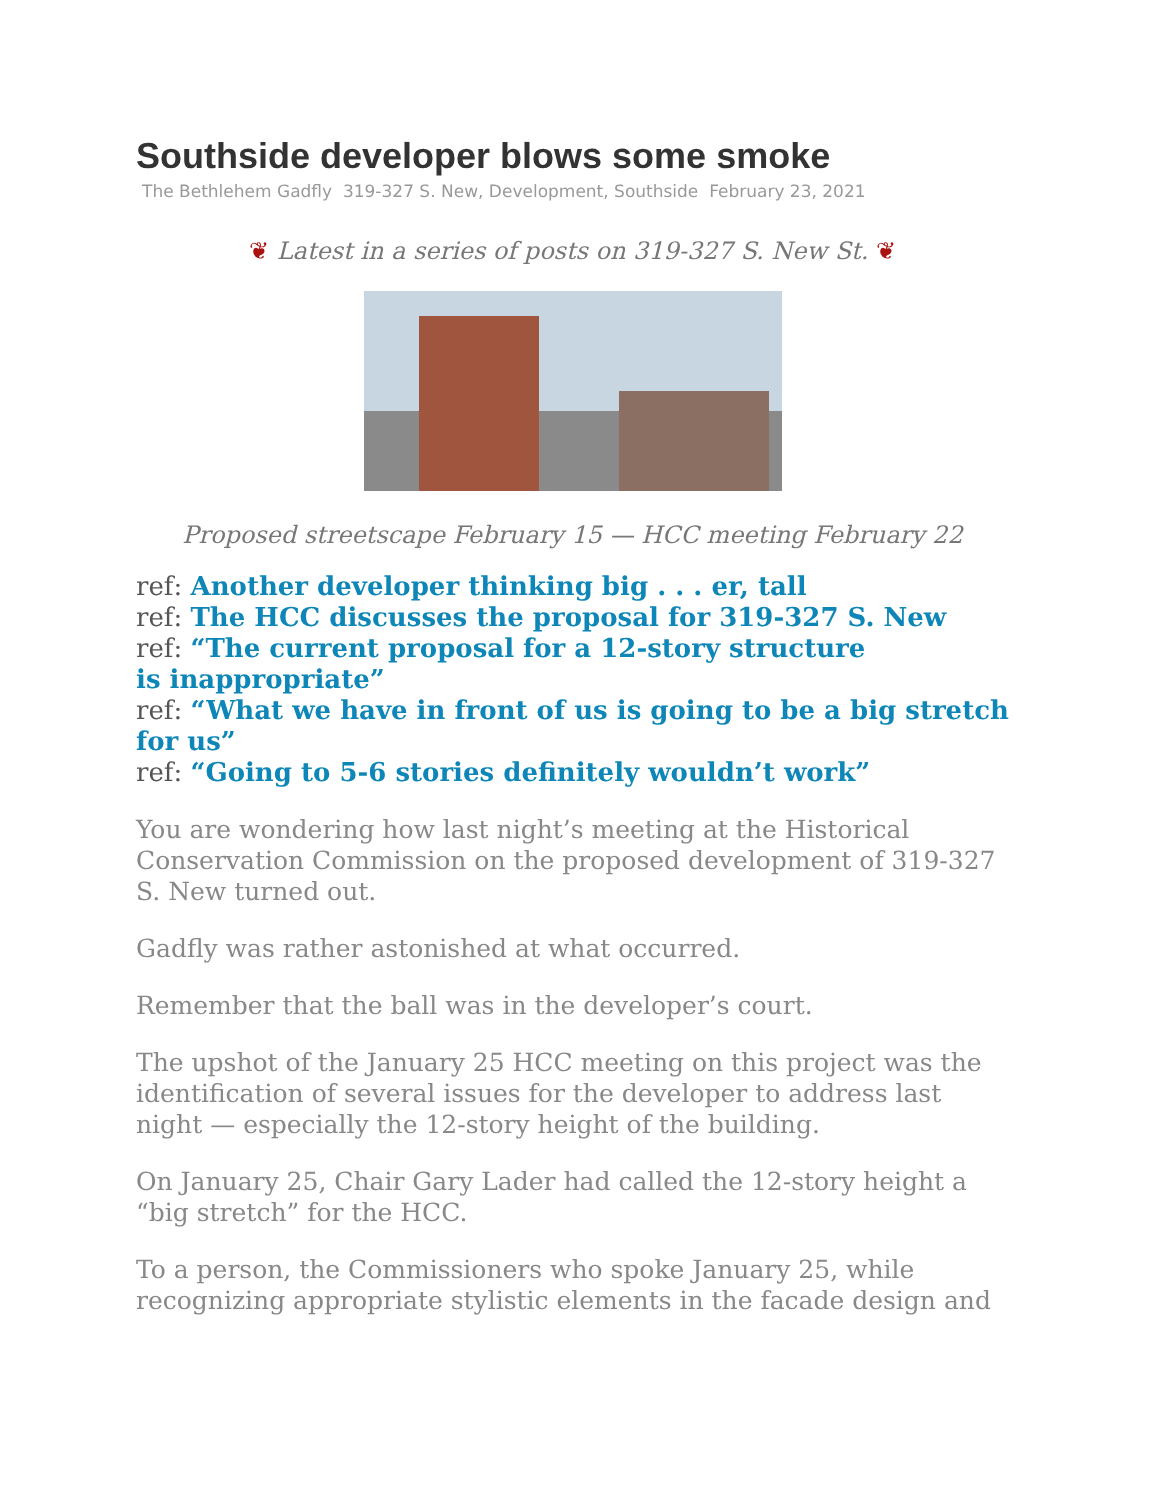Southside developer blows some smoke
The Bethlehem Gadfly 319-327 S. New, Development, Southside February 23, 2021
❦ Latest in a series of posts on 319-327 S. New St. ❦
Proposed streetscape February 15 — HCC meeting February 22
ref: Another developer thinking big . . . er, tall
ref: The HCC discusses the proposal for 319-327 S. New
ref: “The current proposal for a 12-story structure
is inappropriate”
ref: “What we have in front of us is going to be a big stretch for us”
ref: “Going to 5-6 stories definitely wouldn’t work”
You are wondering how last night’s meeting at the Historical Conservation Commission on the proposed development of 319-327 S. New turned out.
Gadfly was rather astonished at what occurred.
Remember that the ball was in the developer’s court.
The upshot of the January 25 HCC meeting on this project was the identification of several issues for the developer to address last night — especially the 12-story height of the building.
On January 25, Chair Gary Lader had called the 12-story height a “big stretch” for the HCC.
To a person, the Commissioners who spoke January 25, while recognizing appropriate stylistic elements in the facade design and